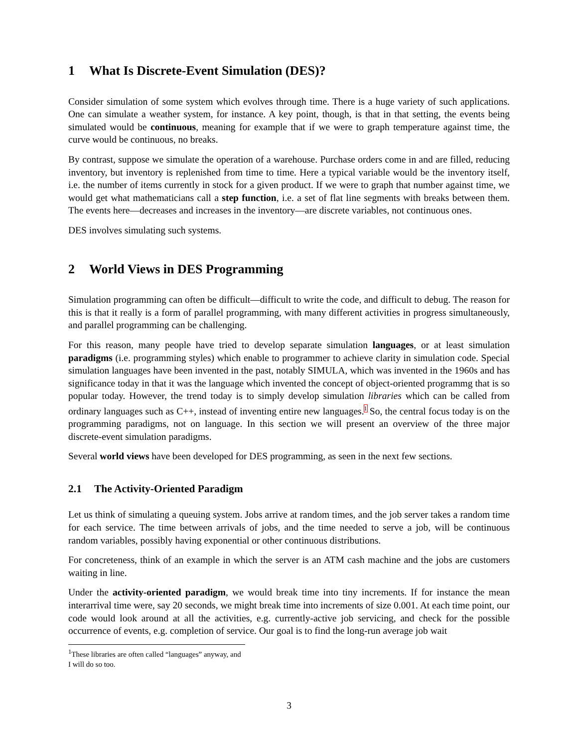1 What Is Discrete-Event Simulation (DES)?
Consider simulation of some system which evolves through time. There is a huge variety of such applications. One can simulate a weather system, for instance. A key point, though, is that in that setting, the events being simulated would be continuous, meaning for example that if we were to graph temperature against time, the curve would be continuous, no breaks.
By contrast, suppose we simulate the operation of a warehouse. Purchase orders come in and are filled, reducing inventory, but inventory is replenished from time to time. Here a typical variable would be the inventory itself, i.e. the number of items currently in stock for a given product. If we were to graph that number against time, we would get what mathematicians call a step function, i.e. a set of flat line segments with breaks between them. The events here—decreases and increases in the inventory—are discrete variables, not continuous ones.
DES involves simulating such systems.
2 World Views in DES Programming
Simulation programming can often be difficult—difficult to write the code, and difficult to debug. The reason for this is that it really is a form of parallel programming, with many different activities in progress simultaneously, and parallel programming can be challenging.
For this reason, many people have tried to develop separate simulation languages, or at least simulation paradigms (i.e. programming styles) which enable to programmer to achieve clarity in simulation code. Special simulation languages have been invented in the past, notably SIMULA, which was invented in the 1960s and has significance today in that it was the language which invented the concept of object-oriented programmg that is so popular today. However, the trend today is to simply develop simulation libraries which can be called from ordinary languages such as C++, instead of inventing entire new languages.<sup>1</sup> So, the central focus today is on the programming paradigms, not on language. In this section we will present an overview of the three major discrete-event simulation paradigms.
Several world views have been developed for DES programming, as seen in the next few sections.
2.1 The Activity-Oriented Paradigm
Let us think of simulating a queuing system. Jobs arrive at random times, and the job server takes a random time for each service. The time between arrivals of jobs, and the time needed to serve a job, will be continuous random variables, possibly having exponential or other continuous distributions.
For concreteness, think of an example in which the server is an ATM cash machine and the jobs are customers waiting in line.
Under the activity-oriented paradigm, we would break time into tiny increments. If for instance the mean interarrival time were, say 20 seconds, we might break time into increments of size 0.001. At each time point, our code would look around at all the activities, e.g. currently-active job servicing, and check for the possible occurrence of events, e.g. completion of service. Our goal is to find the long-run average job wait
<sup>1</sup> These libraries are often called “languages” anyway, and I will do so too.
3